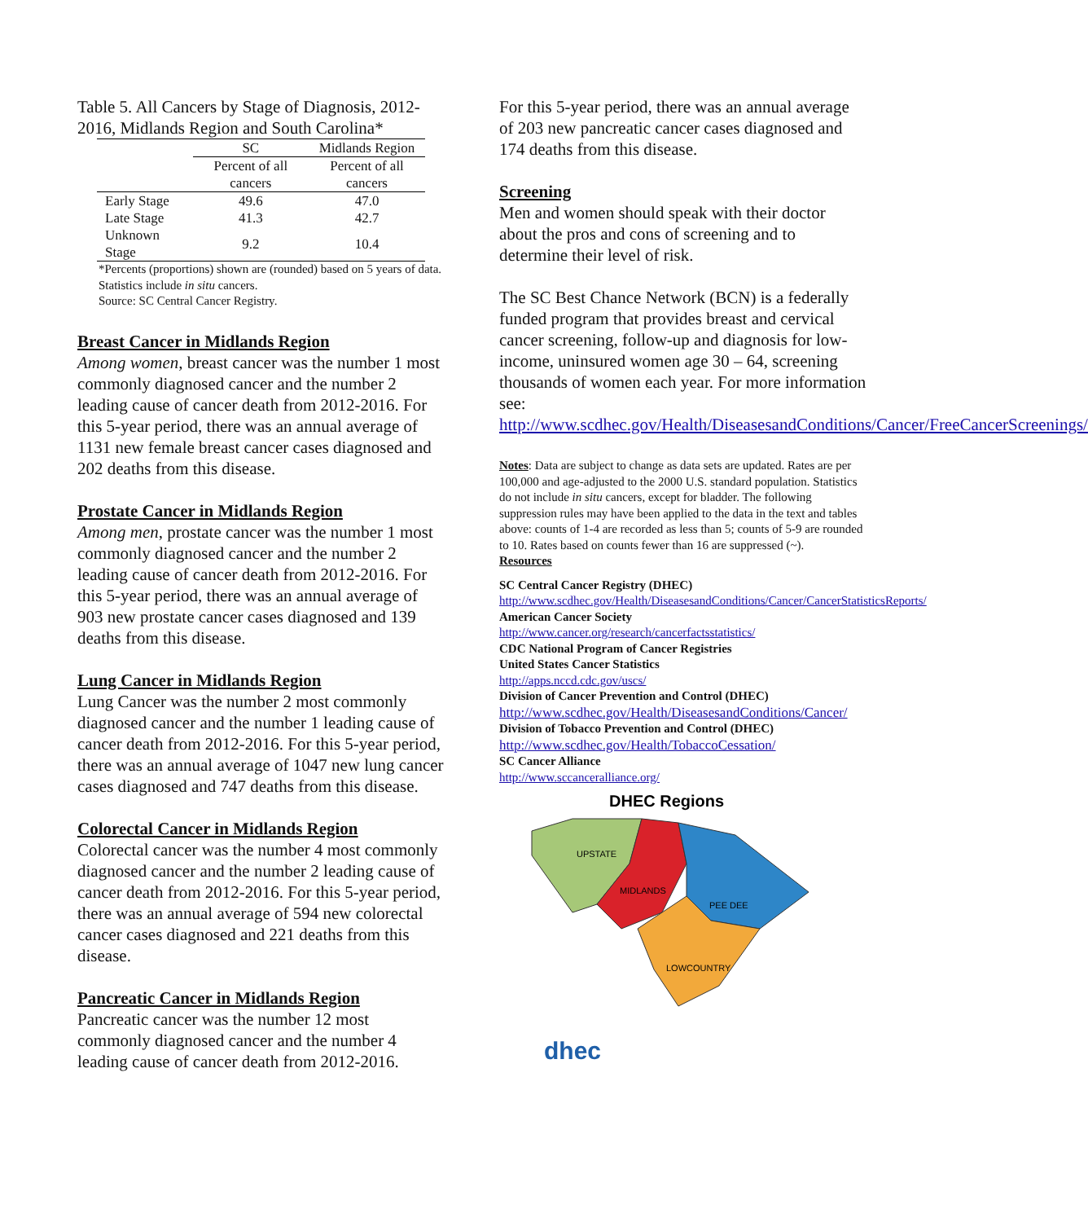Table 5. All Cancers by Stage of Diagnosis, 2012-2016, Midlands Region and South Carolina*
| | SC | Midlands Region |
| | Percent of all cancers | Percent of all cancers |
| Early Stage | 49.6 | 47.0 |
| Late Stage | 41.3 | 42.7 |
| Unknown Stage | 9.2 | 10.4 |
*Percents (proportions) shown are (rounded) based on 5 years of data. Statistics include in situ cancers.
Source: SC Central Cancer Registry.
Breast Cancer in Midlands Region
Among women, breast cancer was the number 1 most commonly diagnosed cancer and the number 2 leading cause of cancer death from 2012-2016. For this 5-year period, there was an annual average of 1131 new female breast cancer cases diagnosed and 202 deaths from this disease.
Prostate Cancer in Midlands Region
Among men, prostate cancer was the number 1 most commonly diagnosed cancer and the number 2 leading cause of cancer death from 2012-2016. For this 5-year period, there was an annual average of 903 new prostate cancer cases diagnosed and 139 deaths from this disease.
Lung Cancer in Midlands Region
Lung Cancer was the number 2 most commonly diagnosed cancer and the number 1 leading cause of cancer death from 2012-2016. For this 5-year period, there was an annual average of 1047 new lung cancer cases diagnosed and 747 deaths from this disease.
Colorectal Cancer in Midlands Region
Colorectal cancer was the number 4 most commonly diagnosed cancer and the number 2 leading cause of cancer death from 2012-2016. For this 5-year period, there was an annual average of 594 new colorectal cancer cases diagnosed and 221 deaths from this disease.
Pancreatic Cancer in Midlands Region
Pancreatic cancer was the number 12 most commonly diagnosed cancer and the number 4 leading cause of cancer death from 2012-2016.
For this 5-year period, there was an annual average of 203 new pancreatic cancer cases diagnosed and 174 deaths from this disease.
Screening
Men and women should speak with their doctor about the pros and cons of screening and to determine their level of risk.
The SC Best Chance Network (BCN) is a federally funded program that provides breast and cervical cancer screening, follow-up and diagnosis for low-income, uninsured women age 30 – 64, screening thousands of women each year. For more information see: http://www.scdhec.gov/Health/DiseasesandConditions/Cancer/FreeCancerScreenings/
Notes: Data are subject to change as data sets are updated. Rates are per 100,000 and age-adjusted to the 2000 U.S. standard population. Statistics do not include in situ cancers, except for bladder. The following suppression rules may have been applied to the data in the text and tables above: counts of 1-4 are recorded as less than 5; counts of 5-9 are rounded to 10. Rates based on counts fewer than 16 are suppressed (~).
Resources
SC Central Cancer Registry (DHEC)
http://www.scdhec.gov/Health/DiseasesandConditions/Cancer/CancerStatisticsReports/
American Cancer Society
http://www.cancer.org/research/cancerfactsstatistics/
CDC National Program of Cancer Registries
United States Cancer Statistics
http://apps.nccd.cdc.gov/uscs/
Division of Cancer Prevention and Control (DHEC)
http://www.scdhec.gov/Health/DiseasesandConditions/Cancer/
Division of Tobacco Prevention and Control (DHEC)
http://www.scdhec.gov/Health/TobaccoCessation/
SC Cancer Alliance
http://www.sccanceralliance.org/
DHEC Regions
UPSTATE
MIDLANDS
PEE DEE
LOWCOUNTRY
dhec